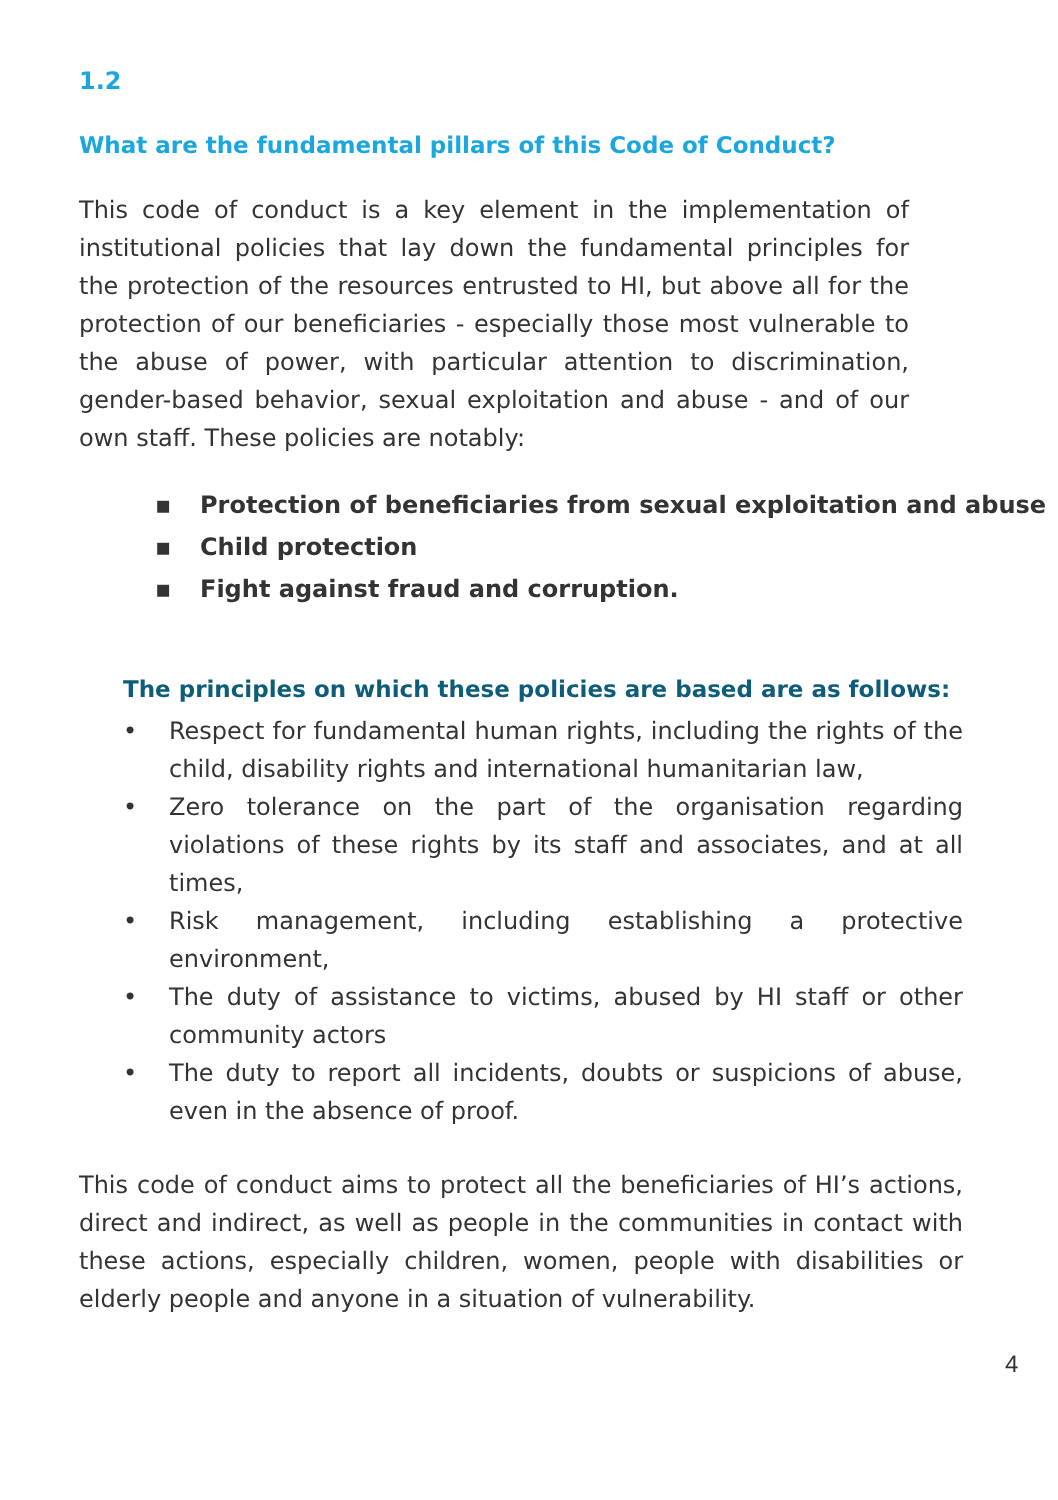1.2
What are the fundamental pillars of this Code of Conduct?
This code of conduct is a key element in the implementation of institutional policies that lay down the fundamental principles for the protection of the resources entrusted to HI, but above all for the protection of our beneficiaries - especially those most vulnerable to the abuse of power, with particular attention to discrimination, gender-based behavior, sexual exploitation and abuse - and of our own staff. These policies are notably:
▪ Protection of beneficiaries from sexual exploitation and abuse
▪ Child protection
▪ Fight against fraud and corruption.
The principles on which these policies are based are as follows:
• Respect for fundamental human rights, including the rights of the child, disability rights and international humanitarian law,
• Zero tolerance on the part of the organisation regarding violations of these rights by its staff and associates, and at all times,
• Risk management, including establishing a protective environment,
• The duty of assistance to victims, abused by HI staff or other community actors
• The duty to report all incidents, doubts or suspicions of abuse, even in the absence of proof.
This code of conduct aims to protect all the beneficiaries of HI’s actions, direct and indirect, as well as people in the communities in contact with these actions, especially children, women, people with disabilities or elderly people and anyone in a situation of vulnerability.
4